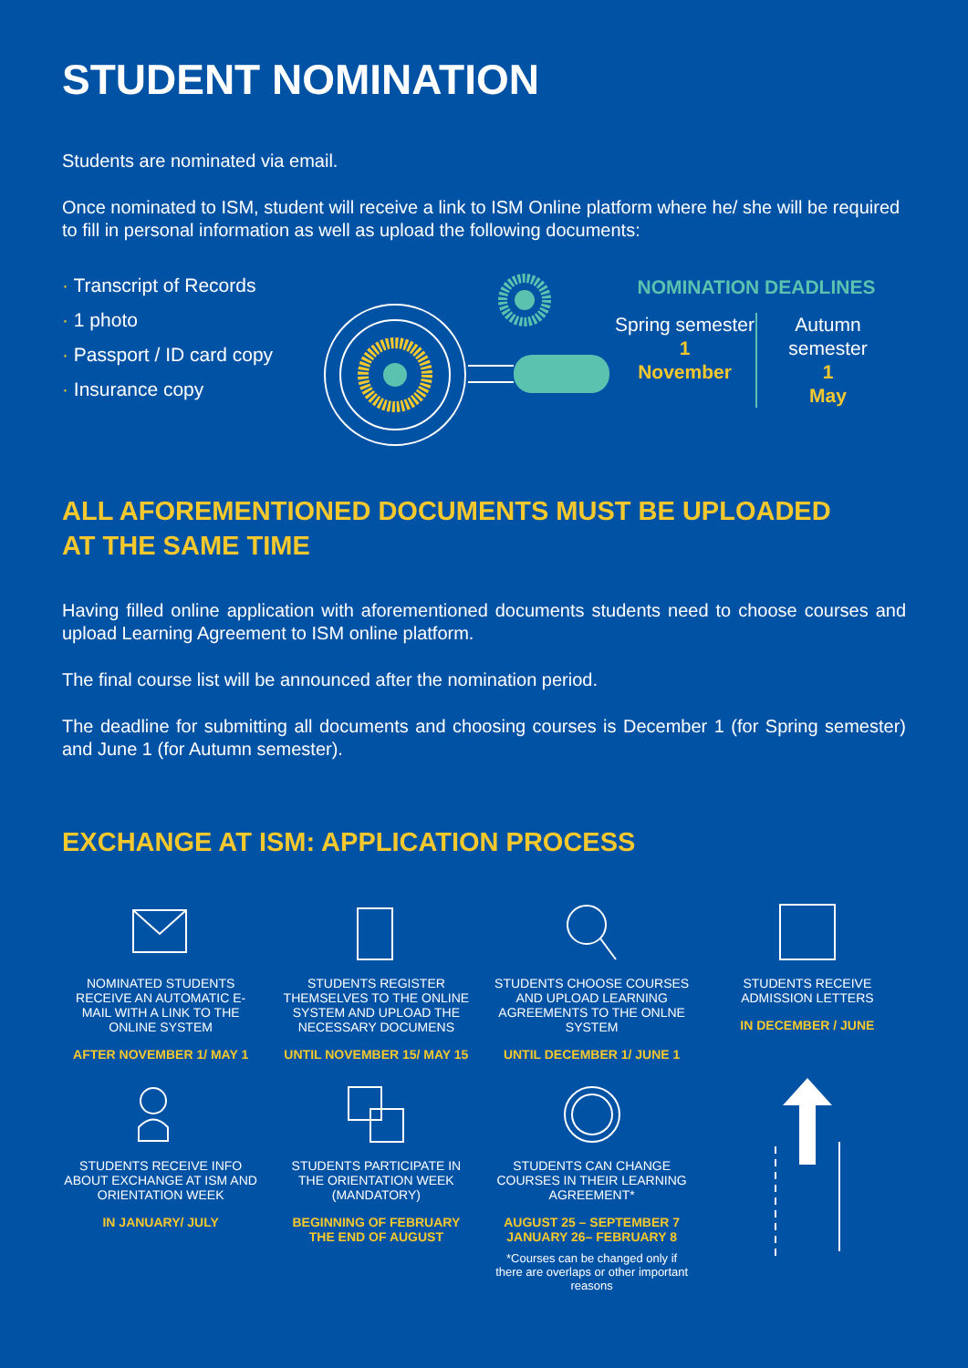STUDENT NOMINATION
Students are nominated via email.
Once nominated to ISM, student will receive a link to ISM Online platform where he/ she will be required to fill in personal information as well as upload the following documents:
· Transcript of Records
· 1 photo
· Passport / ID card copy
· Insurance copy
NOMINATION DEADLINES
Spring semester
1
November
Autumn semester
1
May
ALL AFOREMENTIONED DOCUMENTS MUST BE UPLOADED
AT THE SAME TIME
Having filled online application with aforementioned documents students need to choose courses and upload Learning Agreement to ISM online platform.
The final course list will be announced after the nomination period.
The deadline for submitting all documents and choosing courses is December 1 (for Spring semester) and June 1 (for Autumn semester).
EXCHANGE AT ISM: APPLICATION PROCESS
NOMINATED STUDENTS RECEIVE AN AUTOMATIC E-MAIL WITH A LINK TO THE ONLINE SYSTEM
AFTER NOVEMBER 1/ MAY 1
STUDENTS REGISTER THEMSELVES TO THE ONLINE SYSTEM AND UPLOAD THE NECESSARY DOCUMENS
UNTIL NOVEMBER 15/ MAY 15
STUDENTS CHOOSE COURSES AND UPLOAD LEARNING AGREEMENTS TO THE ONLNE SYSTEM
UNTIL DECEMBER 1/ JUNE 1
STUDENTS RECEIVE ADMISSION LETTERS
IN DECEMBER / JUNE
STUDENTS RECEIVE INFO ABOUT EXCHANGE AT ISM AND ORIENTATION WEEK
IN JANUARY/ JULY
STUDENTS PARTICIPATE IN THE ORIENTATION WEEK (MANDATORY)
BEGINNING OF FEBRUARY
THE END OF AUGUST
STUDENTS CAN CHANGE COURSES IN THEIR LEARNING AGREEMENT*
AUGUST 25 – SEPTEMBER 7
JANUARY 26– FEBRUARY 8
*Courses can be changed only if there are overlaps or other important reasons